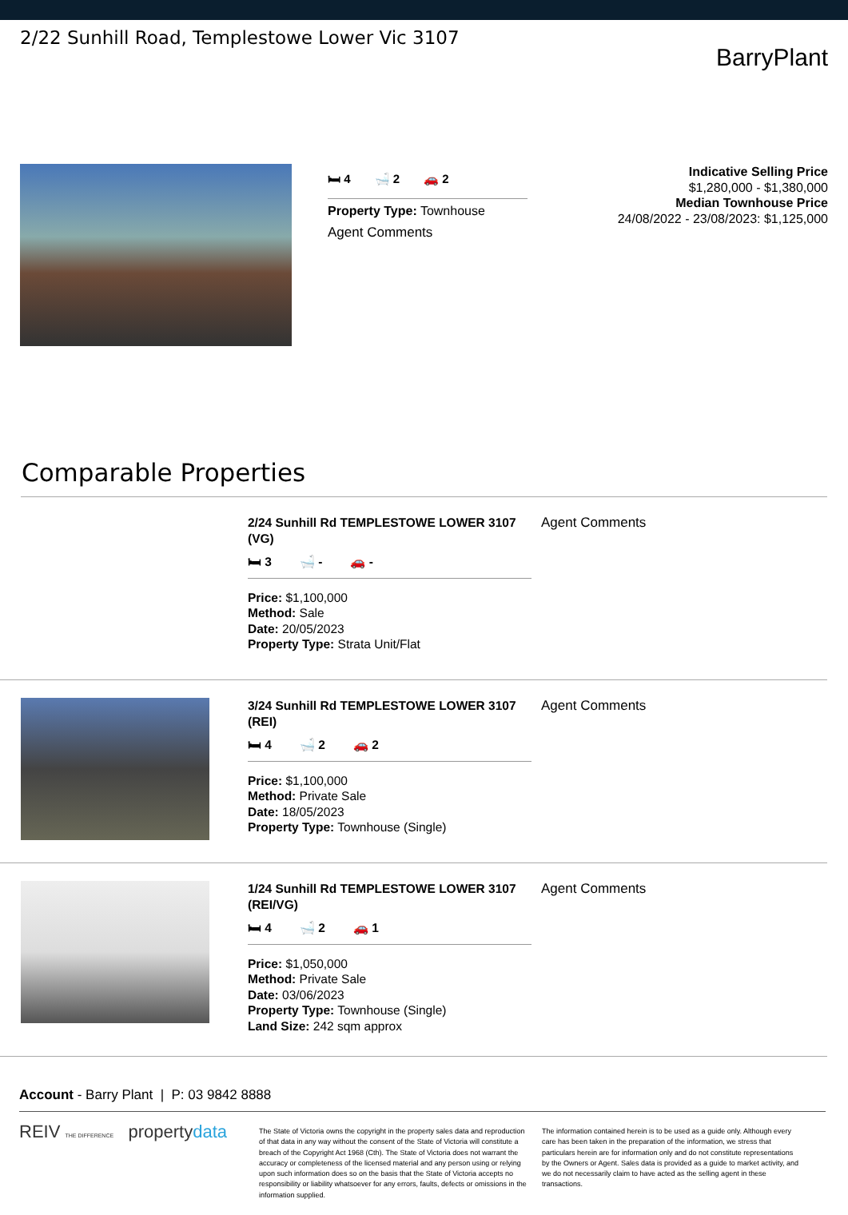2/22 Sunhill Road, Templestowe Lower Vic 3107
BarryPlant
🛏 4 🛁 2 🚗 2
Property Type: Townhouse
Agent Comments
Indicative Selling Price
$1,280,000 - $1,380,000
Median Townhouse Price
24/08/2022 - 23/08/2023: $1,125,000
Comparable Properties
2/24 Sunhill Rd TEMPLESTOWE LOWER 3107 (VG)
🛏 3 🛁 - 🚗 -
Price: $1,100,000
Method: Sale
Date: 20/05/2023
Property Type: Strata Unit/Flat
Agent Comments
3/24 Sunhill Rd TEMPLESTOWE LOWER 3107 (REI)
🛏 4 🛁 2 🚗 2
Price: $1,100,000
Method: Private Sale
Date: 18/05/2023
Property Type: Townhouse (Single)
Agent Comments
1/24 Sunhill Rd TEMPLESTOWE LOWER 3107 (REI/VG)
🛏 4 🛁 2 🚗 1
Price: $1,050,000
Method: Private Sale
Date: 03/06/2023
Property Type: Townhouse (Single)
Land Size: 242 sqm approx
Agent Comments
Account - Barry Plant | P: 03 9842 8888
REIV THE DIFFERENCE propertydata
The State of Victoria owns the copyright in the property sales data and reproduction of that data in any way without the consent of the State of Victoria will constitute a breach of the Copyright Act 1968 (Cth). The State of Victoria does not warrant the accuracy or completeness of the licensed material and any person using or relying upon such information does so on the basis that the State of Victoria accepts no responsibility or liability whatsoever for any errors, faults, defects or omissions in the information supplied.
The information contained herein is to be used as a guide only. Although every care has been taken in the preparation of the information, we stress that particulars herein are for information only and do not constitute representations by the Owners or Agent. Sales data is provided as a guide to market activity, and we do not necessarily claim to have acted as the selling agent in these transactions.